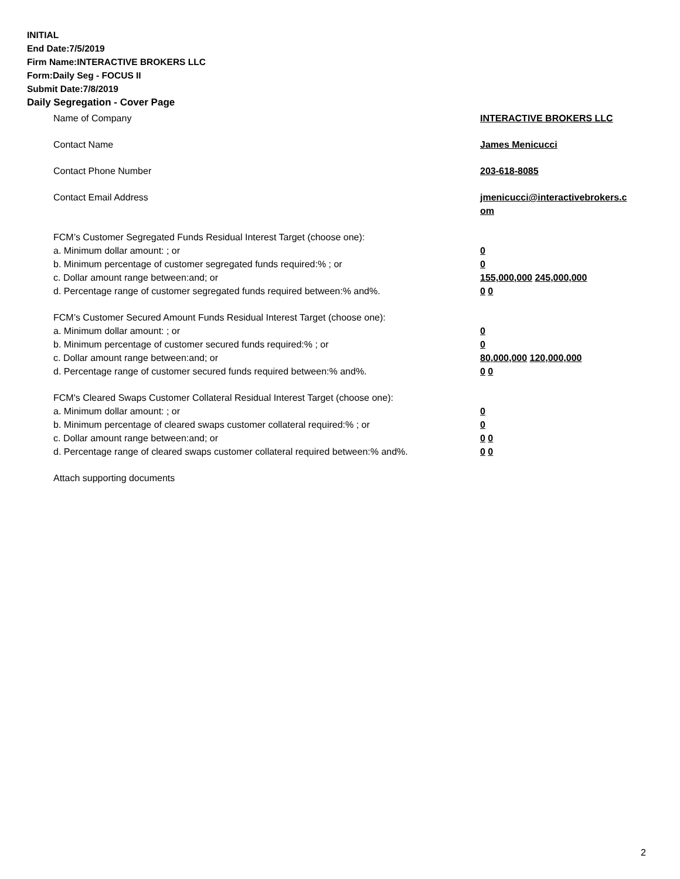INITIAL
End Date:7/5/2019
Firm Name:INTERACTIVE BROKERS LLC
Form:Daily Seg - FOCUS II
Submit Date:7/8/2019
Daily Segregation - Cover Page
Name of Company INTERACTIVE BROKERS LLC
Contact Name James Menicucci
Contact Phone Number 203-618-8085
Contact Email Address jmenicucci@interactivebrokers.c
om
FCM’s Customer Segregated Funds Residual Interest Target (choose one):
a. Minimum dollar amount: ; or 0
b. Minimum percentage of customer segregated funds required:% ; or 0
c. Dollar amount range between:and; or 155,000,000 245,000,000
d. Percentage range of customer segregated funds required between:% and%. 0 0
FCM’s Customer Secured Amount Funds Residual Interest Target (choose one):
a. Minimum dollar amount: ; or 0
b. Minimum percentage of customer secured funds required:% ; or 0
c. Dollar amount range between:and; or 80,000,000 120,000,000
d. Percentage range of customer secured funds required between:% and%. 0 0
FCM's Cleared Swaps Customer Collateral Residual Interest Target (choose one):
a. Minimum dollar amount: ; or 0
b. Minimum percentage of cleared swaps customer collateral required:% ; or 0
c. Dollar amount range between:and; or 0 0
d. Percentage range of cleared swaps customer collateral required between:% and%.
0 0
Attach supporting documents
2